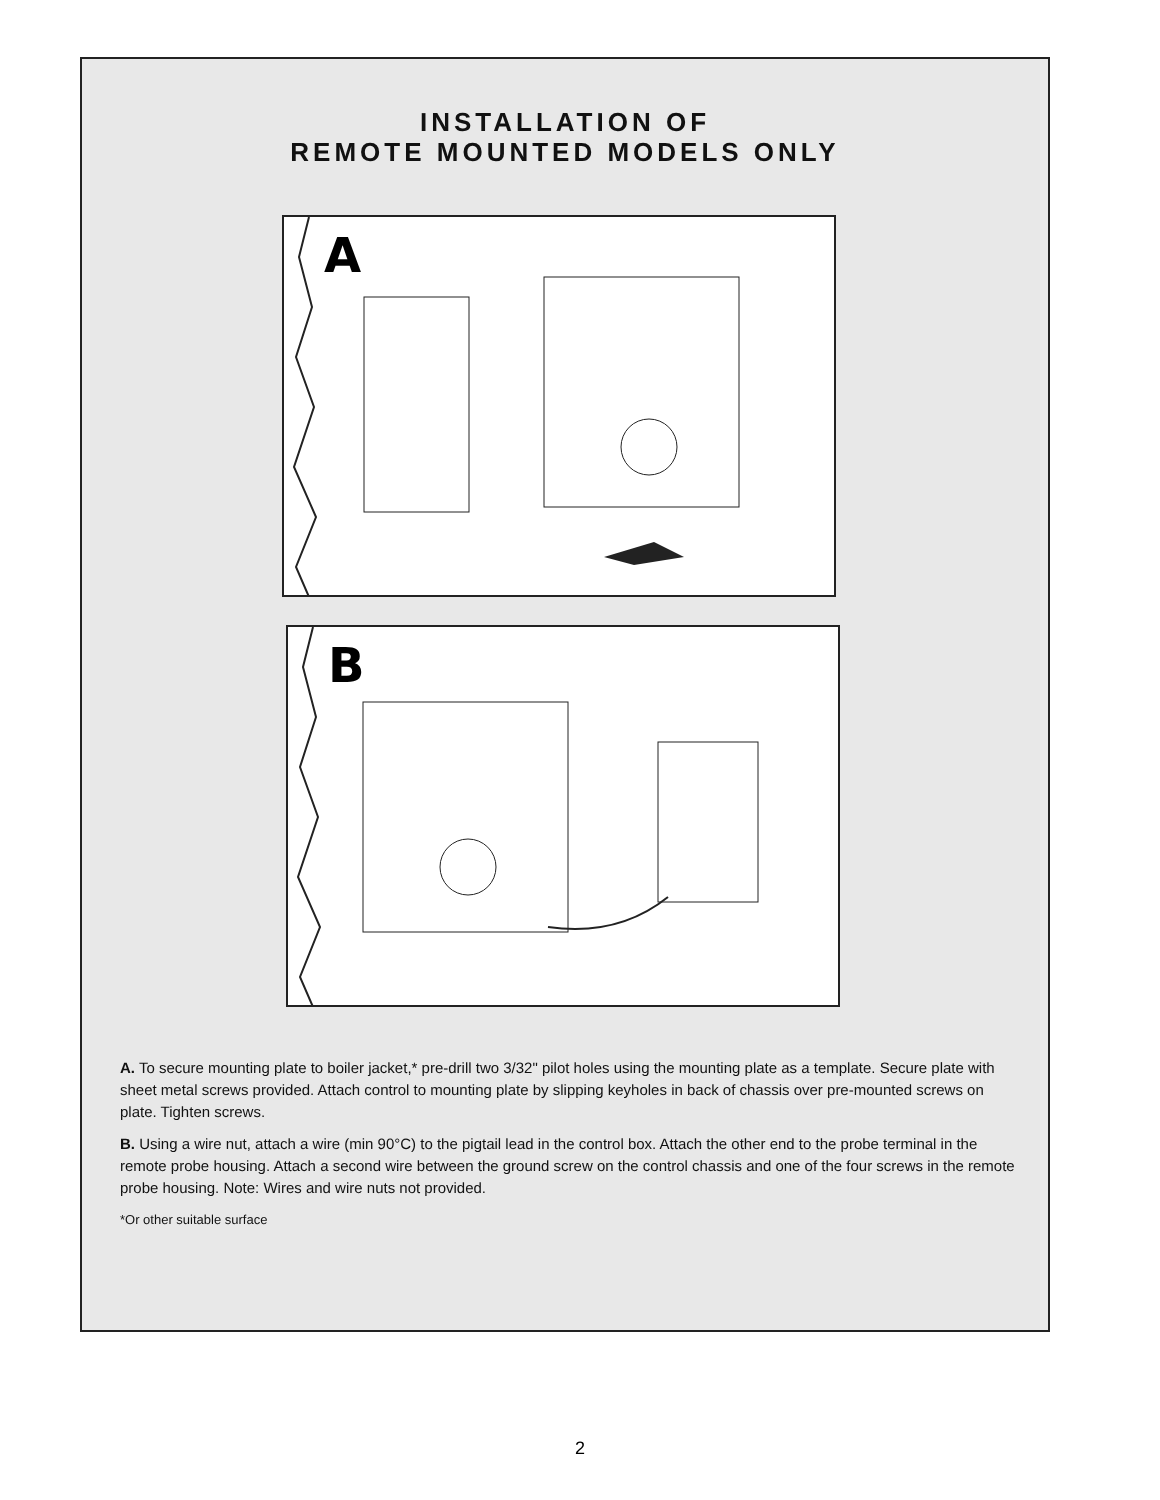INSTALLATION OF
REMOTE MOUNTED MODELS ONLY
A
B
A. To secure mounting plate to boiler jacket,* pre-drill two 3/32" pilot holes using the mounting plate as a template. Secure plate with sheet metal screws provided. Attach control to mounting plate by slipping keyholes in back of chassis over pre-mounted screws on plate. Tighten screws.
B. Using a wire nut, attach a wire (min 90°C) to the pigtail lead in the control box. Attach the other end to the probe terminal in the remote probe housing. Attach a second wire between the ground screw on the control chassis and one of the four screws in the remote probe housing. Note: Wires and wire nuts not provided.
*Or other suitable surface
2